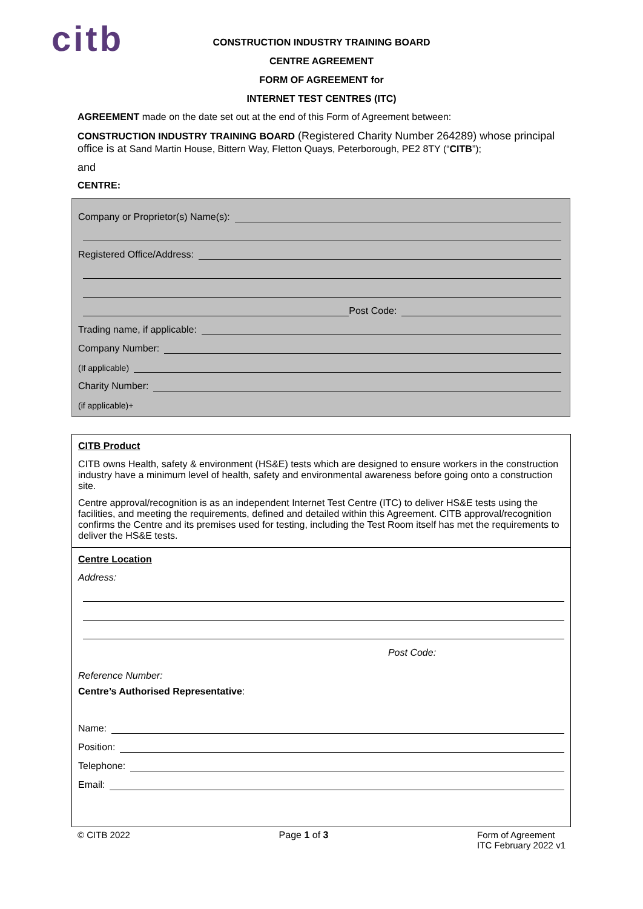citb
CONSTRUCTION INDUSTRY TRAINING BOARD
CENTRE AGREEMENT
FORM OF AGREEMENT for
INTERNET TEST CENTRES (ITC)
AGREEMENT made on the date set out at the end of this Form of Agreement between:
CONSTRUCTION INDUSTRY TRAINING BOARD (Registered Charity Number 264289) whose principal office is at Sand Martin House, Bittern Way, Fletton Quays, Peterborough, PE2 8TY (“CITB”);
and
CENTRE:
Company or Proprietor(s) Name(s):
Registered Office/Address:
Post Code:
Trading name, if applicable:
Company Number:
(If applicable)
Charity Number:
(if applicable)+
CITB Product
CITB owns Health, safety & environment (HS&E) tests which are designed to ensure workers in the construction industry have a minimum level of health, safety and environmental awareness before going onto a construction site.
Centre approval/recognition is as an independent Internet Test Centre (ITC) to deliver HS&E tests using the facilities, and meeting the requirements, defined and detailed within this Agreement. CITB approval/recognition confirms the Centre and its premises used for testing, including the Test Room itself has met the requirements to deliver the HS&E tests.
Centre Location
Address:
Post Code:
Reference Number:
Centre’s Authorised Representative:
Name:
Position:
Telephone:
Email:
© CITB 2022 Page 1 of 3 Form of Agreement
ITC February 2022 v1